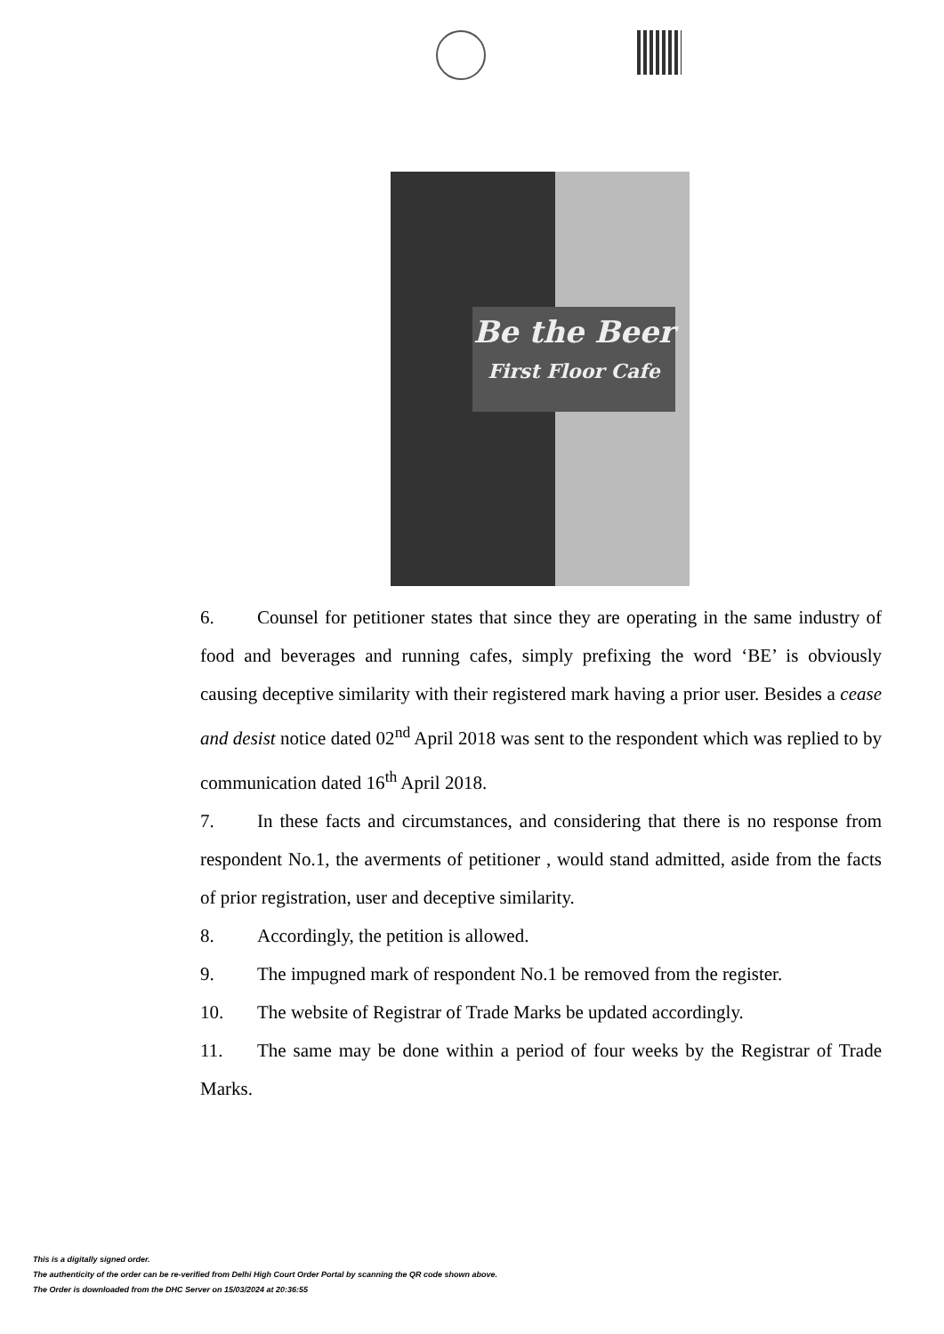Be the Beer
First Floor Cafe
6. Counsel for petitioner states that since they are operating in the same industry of food and beverages and running cafes, simply prefixing the word ‘BE’ is obviously causing deceptive similarity with their registered mark having a prior user. Besides a cease and desist notice dated 02<sup>nd</sup> April 2018 was sent to the respondent which was replied to by communication dated 16<sup>th</sup> April 2018.
7. In these facts and circumstances, and considering that there is no response from respondent No.1, the averments of petitioner , would stand admitted, aside from the facts of prior registration, user and deceptive similarity.
8. Accordingly, the petition is allowed.
9. The impugned mark of respondent No.1 be removed from the register.
10. The website of Registrar of Trade Marks be updated accordingly.
11. The same may be done within a period of four weeks by the Registrar of Trade Marks.
This is a digitally signed order.
The authenticity of the order can be re-verified from Delhi High Court Order Portal by scanning the QR code shown above.
The Order is downloaded from the DHC Server on 15/03/2024 at 20:36:55